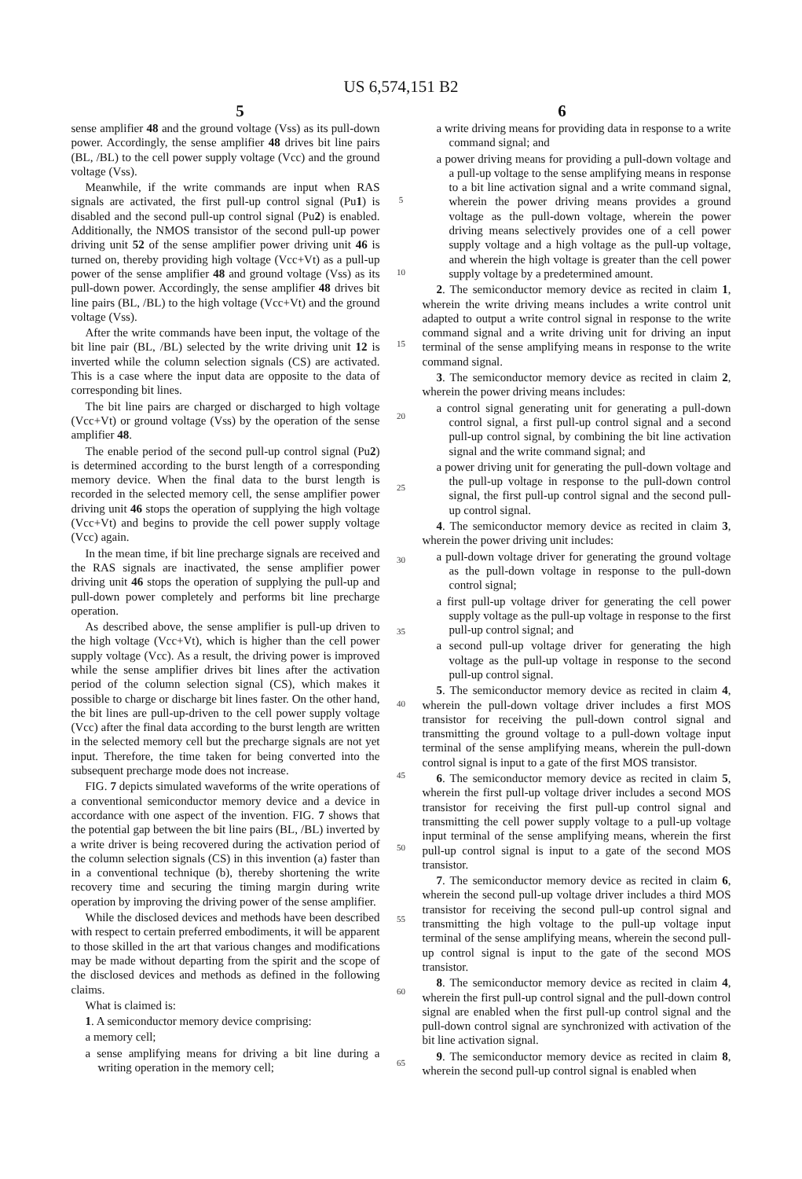US 6,574,151 B2
5 6
sense amplifier 48 and the ground voltage (Vss) as its pull-down power. Accordingly, the sense amplifier 48 drives bit line pairs (BL, /BL) to the cell power supply voltage (Vcc) and the ground voltage (Vss).
Meanwhile, if the write commands are input when RAS signals are activated, the first pull-up control signal (Pu1) is disabled and the second pull-up control signal (Pu2) is enabled. Additionally, the NMOS transistor of the second pull-up power driving unit 52 of the sense amplifier power driving unit 46 is turned on, thereby providing high voltage (Vcc+Vt) as a pull-up power of the sense amplifier 48 and ground voltage (Vss) as its pull-down power. Accordingly, the sense amplifier 48 drives bit line pairs (BL, /BL) to the high voltage (Vcc+Vt) and the ground voltage (Vss).
After the write commands have been input, the voltage of the bit line pair (BL, /BL) selected by the write driving unit 12 is inverted while the column selection signals (CS) are activated. This is a case where the input data are opposite to the data of corresponding bit lines.
The bit line pairs are charged or discharged to high voltage (Vcc+Vt) or ground voltage (Vss) by the operation of the sense amplifier 48.
The enable period of the second pull-up control signal (Pu2) is determined according to the burst length of a corresponding memory device. When the final data to the burst length is recorded in the selected memory cell, the sense amplifier power driving unit 46 stops the operation of supplying the high voltage (Vcc+Vt) and begins to provide the cell power supply voltage (Vcc) again.
In the mean time, if bit line precharge signals are received and the RAS signals are inactivated, the sense amplifier power driving unit 46 stops the operation of supplying the pull-up and pull-down power completely and performs bit line precharge operation.
As described above, the sense amplifier is pull-up driven to the high voltage (Vcc+Vt), which is higher than the cell power supply voltage (Vcc). As a result, the driving power is improved while the sense amplifier drives bit lines after the activation period of the column selection signal (CS), which makes it possible to charge or discharge bit lines faster. On the other hand, the bit lines are pull-up-driven to the cell power supply voltage (Vcc) after the final data according to the burst length are written in the selected memory cell but the precharge signals are not yet input. Therefore, the time taken for being converted into the subsequent precharge mode does not increase.
FIG. 7 depicts simulated waveforms of the write operations of a conventional semiconductor memory device and a device in accordance with one aspect of the invention. FIG. 7 shows that the potential gap between the bit line pairs (BL, /BL) inverted by a write driver is being recovered during the activation period of the column selection signals (CS) in this invention (a) faster than in a conventional technique (b), thereby shortening the write recovery time and securing the timing margin during write operation by improving the driving power of the sense amplifier.
While the disclosed devices and methods have been described with respect to certain preferred embodiments, it will be apparent to those skilled in the art that various changes and modifications may be made without departing from the spirit and the scope of the disclosed devices and methods as defined in the following claims.
What is claimed is:
1. A semiconductor memory device comprising:
a memory cell;
a sense amplifying means for driving a bit line during a writing operation in the memory cell;
5
10
15
20
25
30
35
40
45
50
55
60
65
a write driving means for providing data in response to a write command signal; and
a power driving means for providing a pull-down voltage and a pull-up voltage to the sense amplifying means in response to a bit line activation signal and a write command signal, wherein the power driving means provides a ground voltage as the pull-down voltage, wherein the power driving means selectively provides one of a cell power supply voltage and a high voltage as the pull-up voltage, and wherein the high voltage is greater than the cell power supply voltage by a predetermined amount.
2. The semiconductor memory device as recited in claim 1, wherein the write driving means includes a write control unit adapted to output a write control signal in response to the write command signal and a write driving unit for driving an input terminal of the sense amplifying means in response to the write command signal.
3. The semiconductor memory device as recited in claim 2, wherein the power driving means includes:
a control signal generating unit for generating a pull-down control signal, a first pull-up control signal and a second pull-up control signal, by combining the bit line activation signal and the write command signal; and
a power driving unit for generating the pull-down voltage and the pull-up voltage in response to the pull-down control signal, the first pull-up control signal and the second pull-up control signal.
4. The semiconductor memory device as recited in claim 3, wherein the power driving unit includes:
a pull-down voltage driver for generating the ground voltage as the pull-down voltage in response to the pull-down control signal;
a first pull-up voltage driver for generating the cell power supply voltage as the pull-up voltage in response to the first pull-up control signal; and
a second pull-up voltage driver for generating the high voltage as the pull-up voltage in response to the second pull-up control signal.
5. The semiconductor memory device as recited in claim 4, wherein the pull-down voltage driver includes a first MOS transistor for receiving the pull-down control signal and transmitting the ground voltage to a pull-down voltage input terminal of the sense amplifying means, wherein the pull-down control signal is input to a gate of the first MOS transistor.
6. The semiconductor memory device as recited in claim 5, wherein the first pull-up voltage driver includes a second MOS transistor for receiving the first pull-up control signal and transmitting the cell power supply voltage to a pull-up voltage input terminal of the sense amplifying means, wherein the first pull-up control signal is input to a gate of the second MOS transistor.
7. The semiconductor memory device as recited in claim 6, wherein the second pull-up voltage driver includes a third MOS transistor for receiving the second pull-up control signal and transmitting the high voltage to the pull-up voltage input terminal of the sense amplifying means, wherein the second pull-up control signal is input to the gate of the second MOS transistor.
8. The semiconductor memory device as recited in claim 4, wherein the first pull-up control signal and the pull-down control signal are enabled when the first pull-up control signal and the pull-down control signal are synchronized with activation of the bit line activation signal.
9. The semiconductor memory device as recited in claim 8, wherein the second pull-up control signal is enabled when